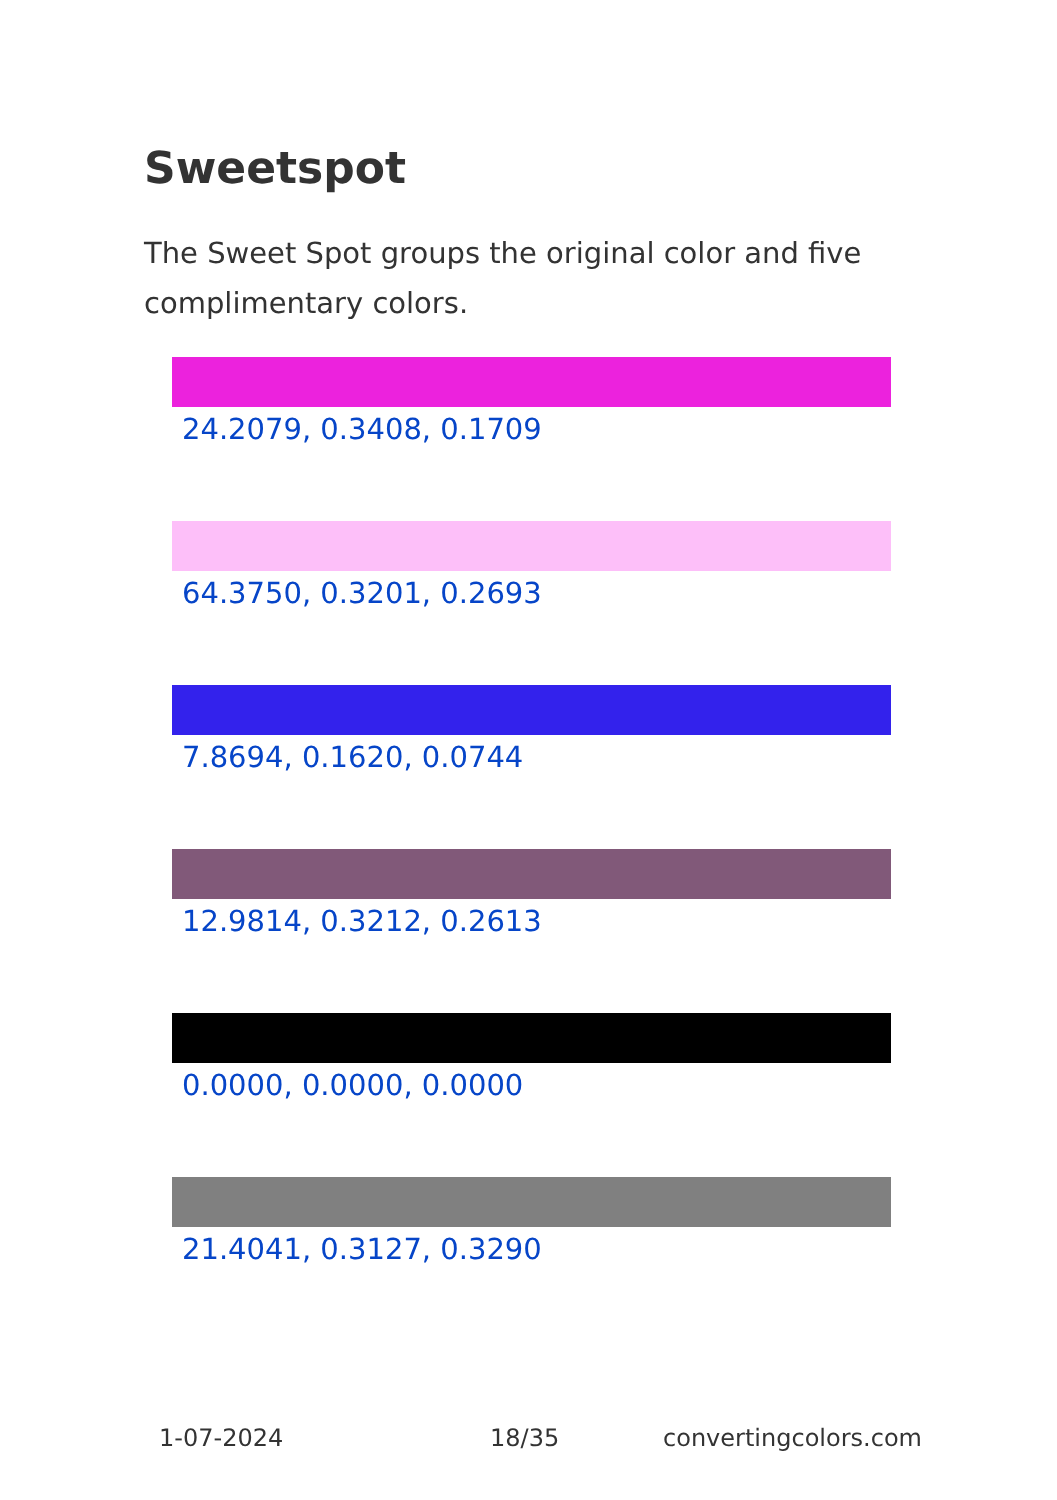Sweetspot
The Sweet Spot groups the original color and five complimentary colors.
24.2079, 0.3408, 0.1709
64.3750, 0.3201, 0.2693
7.8694, 0.1620, 0.0744
12.9814, 0.3212, 0.2613
0.0000, 0.0000, 0.0000
21.4041, 0.3127, 0.3290
1-07-2024 18/35 convertingcolors.com